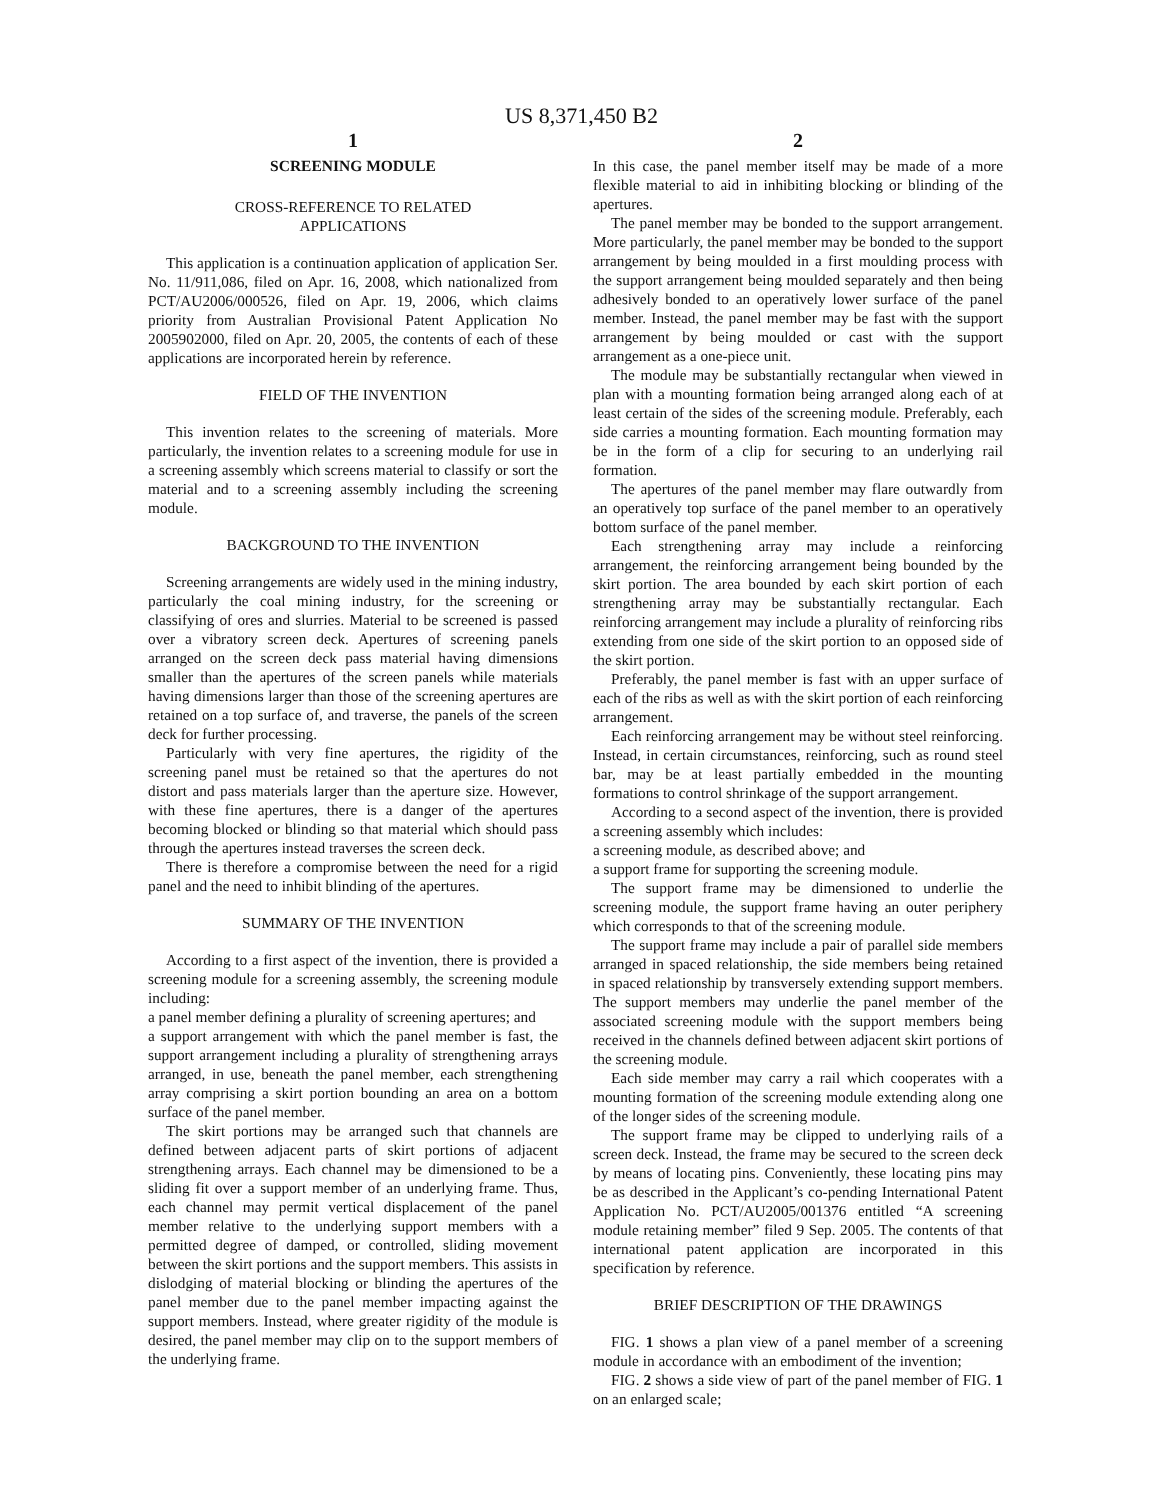US 8,371,450 B2
1
SCREENING MODULE
CROSS-REFERENCE TO RELATED
APPLICATIONS
This application is a continuation application of application Ser. No. 11/911,086, filed on Apr. 16, 2008, which nationalized from PCT/AU2006/000526, filed on Apr. 19, 2006, which claims priority from Australian Provisional Patent Application No 2005902000, filed on Apr. 20, 2005, the contents of each of these applications are incorporated herein by reference.
FIELD OF THE INVENTION
This invention relates to the screening of materials. More particularly, the invention relates to a screening module for use in a screening assembly which screens material to classify or sort the material and to a screening assembly including the screening module.
BACKGROUND TO THE INVENTION
Screening arrangements are widely used in the mining industry, particularly the coal mining industry, for the screening or classifying of ores and slurries. Material to be screened is passed over a vibratory screen deck. Apertures of screening panels arranged on the screen deck pass material having dimensions smaller than the apertures of the screen panels while materials having dimensions larger than those of the screening apertures are retained on a top surface of, and traverse, the panels of the screen deck for further processing.
Particularly with very fine apertures, the rigidity of the screening panel must be retained so that the apertures do not distort and pass materials larger than the aperture size. However, with these fine apertures, there is a danger of the apertures becoming blocked or blinding so that material which should pass through the apertures instead traverses the screen deck.
There is therefore a compromise between the need for a rigid panel and the need to inhibit blinding of the apertures.
SUMMARY OF THE INVENTION
According to a first aspect of the invention, there is provided a screening module for a screening assembly, the screening module including:
a panel member defining a plurality of screening apertures; and
a support arrangement with which the panel member is fast, the support arrangement including a plurality of strengthening arrays arranged, in use, beneath the panel member, each strengthening array comprising a skirt portion bounding an area on a bottom surface of the panel member.
The skirt portions may be arranged such that channels are defined between adjacent parts of skirt portions of adjacent strengthening arrays. Each channel may be dimensioned to be a sliding fit over a support member of an underlying frame. Thus, each channel may permit vertical displacement of the panel member relative to the underlying support members with a permitted degree of damped, or controlled, sliding movement between the skirt portions and the support members. This assists in dislodging of material blocking or blinding the apertures of the panel member due to the panel member impacting against the support members. Instead, where greater rigidity of the module is desired, the panel member may clip on to the support members of the underlying frame.
2
In this case, the panel member itself may be made of a more flexible material to aid in inhibiting blocking or blinding of the apertures.
The panel member may be bonded to the support arrangement. More particularly, the panel member may be bonded to the support arrangement by being moulded in a first moulding process with the support arrangement being moulded separately and then being adhesively bonded to an operatively lower surface of the panel member. Instead, the panel member may be fast with the support arrangement by being moulded or cast with the support arrangement as a one-piece unit.
The module may be substantially rectangular when viewed in plan with a mounting formation being arranged along each of at least certain of the sides of the screening module. Preferably, each side carries a mounting formation. Each mounting formation may be in the form of a clip for securing to an underlying rail formation.
The apertures of the panel member may flare outwardly from an operatively top surface of the panel member to an operatively bottom surface of the panel member.
Each strengthening array may include a reinforcing arrangement, the reinforcing arrangement being bounded by the skirt portion. The area bounded by each skirt portion of each strengthening array may be substantially rectangular. Each reinforcing arrangement may include a plurality of reinforcing ribs extending from one side of the skirt portion to an opposed side of the skirt portion.
Preferably, the panel member is fast with an upper surface of each of the ribs as well as with the skirt portion of each reinforcing arrangement.
Each reinforcing arrangement may be without steel reinforcing. Instead, in certain circumstances, reinforcing, such as round steel bar, may be at least partially embedded in the mounting formations to control shrinkage of the support arrangement.
According to a second aspect of the invention, there is provided a screening assembly which includes:
a screening module, as described above; and
a support frame for supporting the screening module.
The support frame may be dimensioned to underlie the screening module, the support frame having an outer periphery which corresponds to that of the screening module.
The support frame may include a pair of parallel side members arranged in spaced relationship, the side members being retained in spaced relationship by transversely extending support members. The support members may underlie the panel member of the associated screening module with the support members being received in the channels defined between adjacent skirt portions of the screening module.
Each side member may carry a rail which cooperates with a mounting formation of the screening module extending along one of the longer sides of the screening module.
The support frame may be clipped to underlying rails of a screen deck. Instead, the frame may be secured to the screen deck by means of locating pins. Conveniently, these locating pins may be as described in the Applicant’s co-pending International Patent Application No. PCT/AU2005/001376 entitled “A screening module retaining member” filed 9 Sep. 2005. The contents of that international patent application are incorporated in this specification by reference.
BRIEF DESCRIPTION OF THE DRAWINGS
FIG. 1 shows a plan view of a panel member of a screening module in accordance with an embodiment of the invention;
FIG. 2 shows a side view of part of the panel member of FIG. 1 on an enlarged scale;